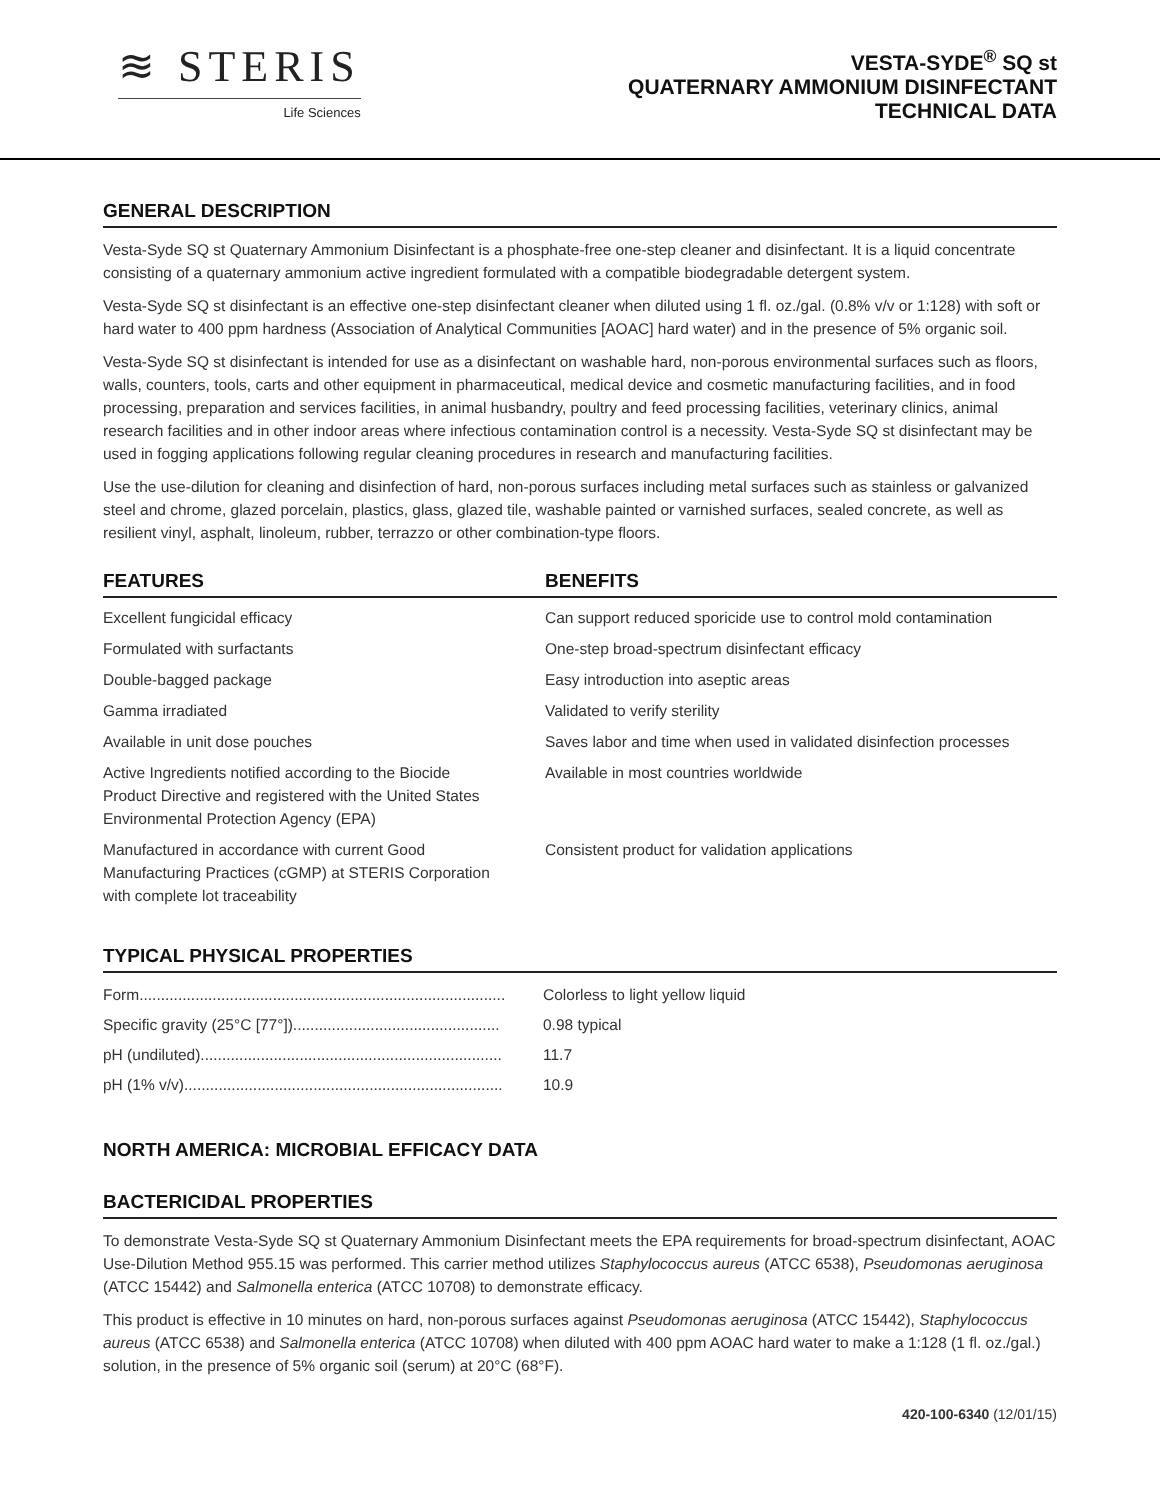≋ STERIS
Life Sciences
VESTA-SYDE<sup>®</sup> SQ st
QUATERNARY AMMONIUM DISINFECTANT
TECHNICAL DATA
GENERAL DESCRIPTION
Vesta-Syde SQ st Quaternary Ammonium Disinfectant is a phosphate-free one-step cleaner and disinfectant. It is a liquid concentrate consisting of a quaternary ammonium active ingredient formulated with a compatible biodegradable detergent system.
Vesta-Syde SQ st disinfectant is an effective one-step disinfectant cleaner when diluted using 1 fl. oz./gal. (0.8% v/v or 1:128) with soft or hard water to 400 ppm hardness (Association of Analytical Communities [AOAC] hard water) and in the presence of 5% organic soil.
Vesta-Syde SQ st disinfectant is intended for use as a disinfectant on washable hard, non-porous environmental surfaces such as floors, walls, counters, tools, carts and other equipment in pharmaceutical, medical device and cosmetic manufacturing facilities, and in food processing, preparation and services facilities, in animal husbandry, poultry and feed processing facilities, veterinary clinics, animal research facilities and in other indoor areas where infectious contamination control is a necessity. Vesta-Syde SQ st disinfectant may be used in fogging applications following regular cleaning procedures in research and manufacturing facilities.
Use the use-dilution for cleaning and disinfection of hard, non-porous surfaces including metal surfaces such as stainless or galvanized steel and chrome, glazed porcelain, plastics, glass, glazed tile, washable painted or varnished surfaces, sealed concrete, as well as resilient vinyl, asphalt, linoleum, rubber, terrazzo or other combination-type floors.
| | FEATURES | | BENEFITS |
| --- | --- | --- | --- |
| | Excellent fungicidal efficacy | | Can support reduced sporicide use to control mold contamination |
| | Formulated with surfactants | | One-step broad-spectrum disinfectant efficacy |
| | Double-bagged package | | Easy introduction into aseptic areas |
| | Gamma irradiated | | Validated to verify sterility |
| | Available in unit dose pouches | | Saves labor and time when used in validated disinfection processes |
| | Active Ingredients notified according to the Biocide Product Directive and registered with the United States Environmental Protection Agency (EPA) | | Available in most countries worldwide |
| | Manufactured in accordance with current Good Manufacturing Practices (cGMP) at STERIS Corporation with complete lot traceability | | Consistent product for validation applications |
TYPICAL PHYSICAL PROPERTIES
| Form..................................................................................... | Colorless to light yellow liquid |
| Specific gravity (25°C [77°])................................................ | 0.98 typical |
| pH (undiluted)...................................................................... | 11.7 |
| pH (1% v/v).......................................................................... | 10.9 |
NORTH AMERICA: MICROBIAL EFFICACY DATA
BACTERICIDAL PROPERTIES
To demonstrate Vesta-Syde SQ st Quaternary Ammonium Disinfectant meets the EPA requirements for broad-spectrum disinfectant, AOAC Use-Dilution Method 955.15 was performed. This carrier method utilizes Staphylococcus aureus (ATCC 6538), Pseudomonas aeruginosa (ATCC 15442) and Salmonella enterica (ATCC 10708) to demonstrate efficacy.
This product is effective in 10 minutes on hard, non-porous surfaces against Pseudomonas aeruginosa (ATCC 15442), Staphylococcus aureus (ATCC 6538) and Salmonella enterica (ATCC 10708) when diluted with 400 ppm AOAC hard water to make a 1:128 (1 fl. oz./gal.) solution, in the presence of 5% organic soil (serum) at 20°C (68°F).
420-100-6340 (12/01/15)